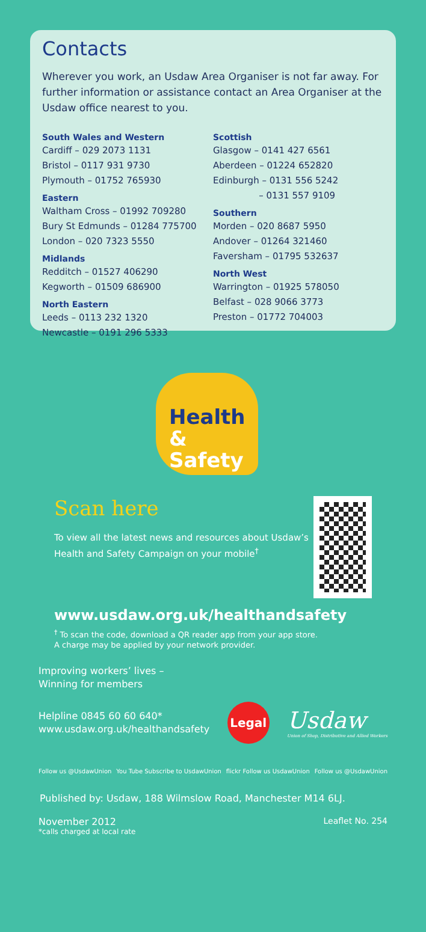Contacts
Wherever you work, an Usdaw Area Organiser is not far away. For further information or assistance contact an Area Organiser at the Usdaw office nearest to you.
South Wales and Western
Cardiff – 029 2073 1131
Bristol – 0117 931 9730
Plymouth – 01752 765930
Eastern
Waltham Cross – 01992 709280
Bury St Edmunds – 01284 775700
London – 020 7323 5550
Midlands
Redditch – 01527 406290
Kegworth – 01509 686900
North Eastern
Leeds – 0113 232 1320
Newcastle – 0191 296 5333
Scottish
Glasgow – 0141 427 6561
Aberdeen – 01224 652820
Edinburgh – 0131 556 5242
– 0131 557 9109
Southern
Morden – 020 8687 5950
Andover – 01264 321460
Faversham – 01795 532637
North West
Warrington – 01925 578050
Belfast – 028 9066 3773
Preston – 01772 704003
Health
& Safety
Scan here
To view all the latest news and resources about Usdaw’s Health and Safety Campaign on your mobile<sup>†</sup>
www.usdaw.org.uk/healthandsafety
<sup>†</sup> To scan the code, download a QR reader app from your app store.
A charge may be applied by your network provider.
Improving workers’ lives –
Winning for members
Helpline 0845 60 60 640*
www.usdaw.org.uk/healthandsafety
Legal
Usdaw
Union of Shop, Distributive and Allied Workers
Follow us @UsdawUnion You Tube Subscribe to UsdawUnion flickr Follow us UsdawUnion Follow us @UsdawUnion
Published by: Usdaw, 188 Wilmslow Road, Manchester M14 6LJ.
November 2012 Leaflet No. 254
*calls charged at local rate